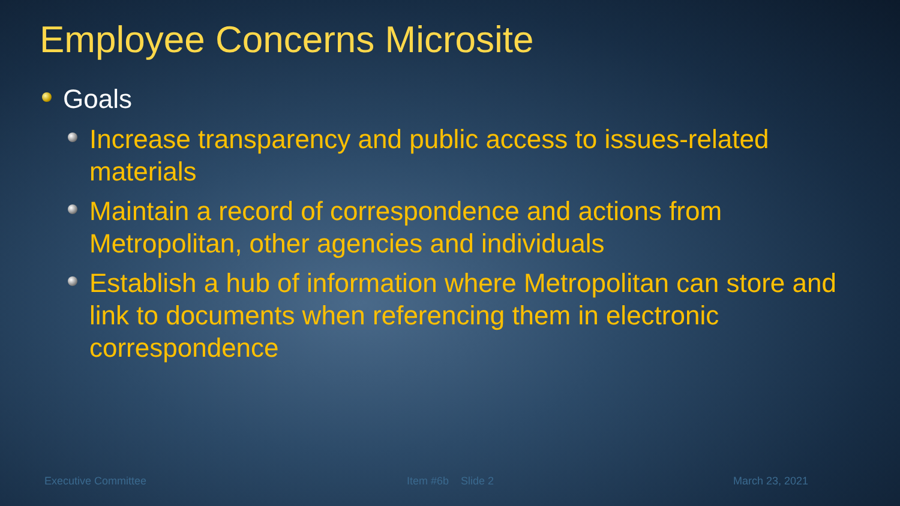Employee Concerns Microsite
Goals
Increase transparency and public access to issues-related materials
Maintain a record of correspondence and actions from Metropolitan, other agencies and individuals
Establish a hub of information where Metropolitan can store and link to documents when referencing them in electronic correspondence
Executive Committee Item #6b Slide 2 March 23, 2021